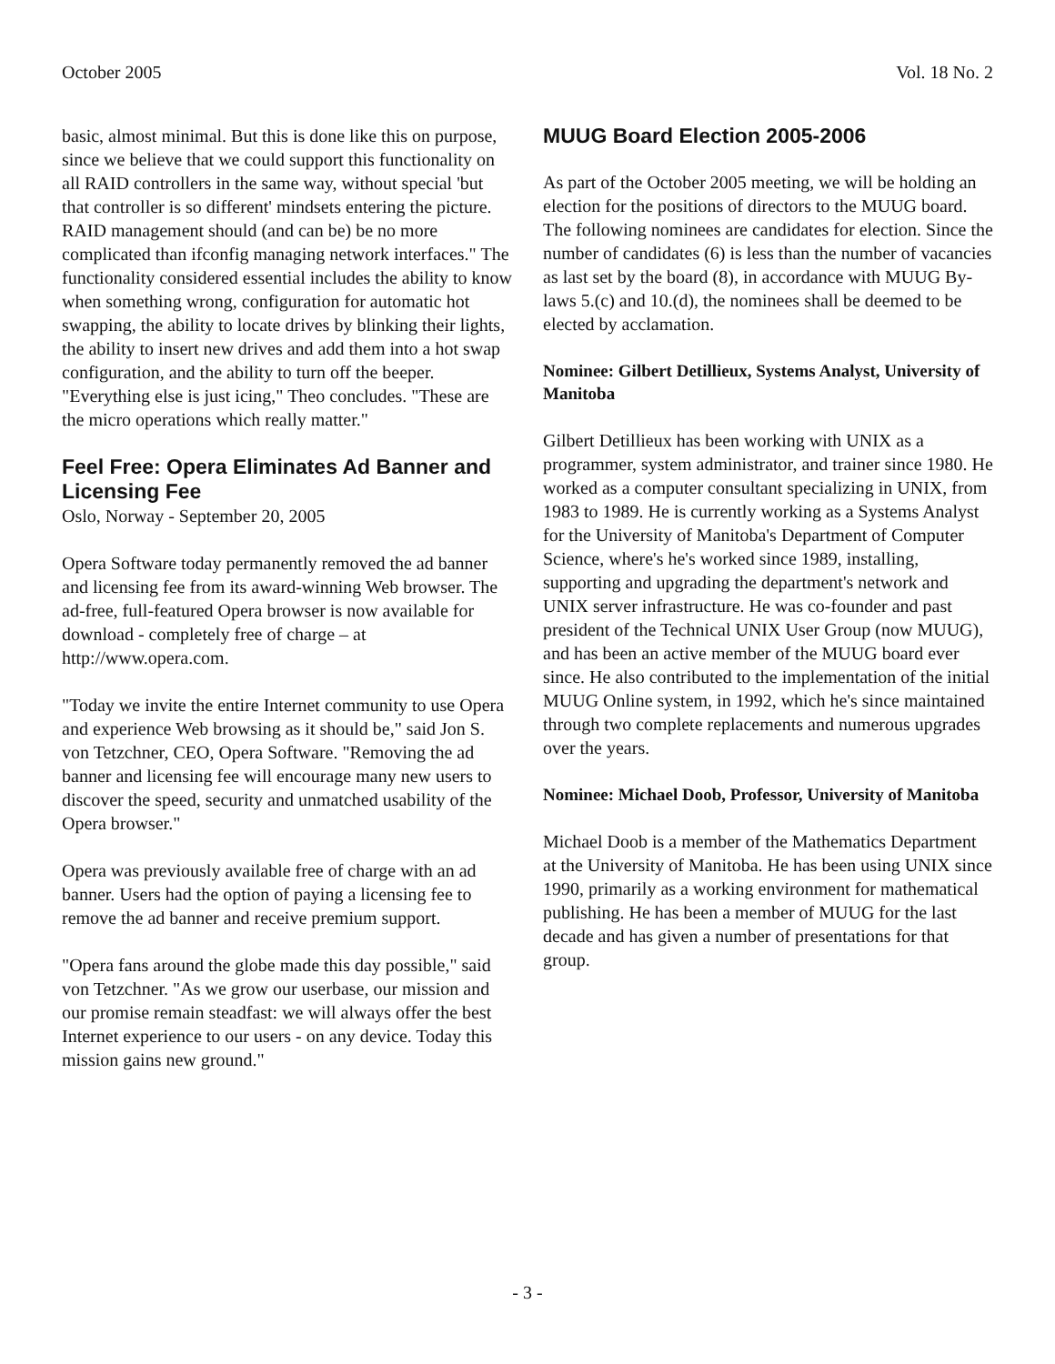October 2005 Vol. 18 No. 2
basic, almost minimal. But this is done like this on purpose, since we believe that we could support this functionality on all RAID controllers in the same way, without special 'but that controller is so different' mindsets entering the picture. RAID management should (and can be) be no more complicated than ifconfig managing network interfaces." The functionality considered essential includes the ability to know when something wrong, configuration for automatic hot swapping, the ability to locate drives by blinking their lights, the ability to insert new drives and add them into a hot swap configuration, and the ability to turn off the beeper. "Everything else is just icing," Theo concludes. "These are the micro operations which really matter."
Feel Free: Opera Eliminates Ad Banner and Licensing Fee
Oslo, Norway - September 20, 2005
Opera Software today permanently removed the ad banner and licensing fee from its award-winning Web browser. The ad-free, full-featured Opera browser is now available for download - completely free of charge – at http://www.opera.com.
"Today we invite the entire Internet community to use Opera and experience Web browsing as it should be," said Jon S. von Tetzchner, CEO, Opera Software. "Removing the ad banner and licensing fee will encourage many new users to discover the speed, security and unmatched usability of the Opera browser."
Opera was previously available free of charge with an ad banner. Users had the option of paying a licensing fee to remove the ad banner and receive premium support.
"Opera fans around the globe made this day possible," said von Tetzchner. "As we grow our userbase, our mission and our promise remain steadfast: we will always offer the best Internet experience to our users - on any device. Today this mission gains new ground."
MUUG Board Election 2005-2006
As part of the October 2005 meeting, we will be holding an election for the positions of directors to the MUUG board. The following nominees are candidates for election. Since the number of candidates (6) is less than the number of vacancies as last set by the board (8), in accordance with MUUG By-laws 5.(c) and 10.(d), the nominees shall be deemed to be elected by acclamation.
Nominee: Gilbert Detillieux, Systems Analyst, University of Manitoba
Gilbert Detillieux has been working with UNIX as a programmer, system administrator, and trainer since 1980. He worked as a computer consultant specializing in UNIX, from 1983 to 1989. He is currently working as a Systems Analyst for the University of Manitoba's Department of Computer Science, where's he's worked since 1989, installing, supporting and upgrading the department's network and UNIX server infrastructure. He was co-founder and past president of the Technical UNIX User Group (now MUUG), and has been an active member of the MUUG board ever since. He also contributed to the implementation of the initial MUUG Online system, in 1992, which he's since maintained through two complete replacements and numerous upgrades over the years.
Nominee: Michael Doob, Professor, University of Manitoba
Michael Doob is a member of the Mathematics Department at the University of Manitoba. He has been using UNIX since 1990, primarily as a working environment for mathematical publishing. He has been a member of MUUG for the last decade and has given a number of presentations for that group.
- 3 -